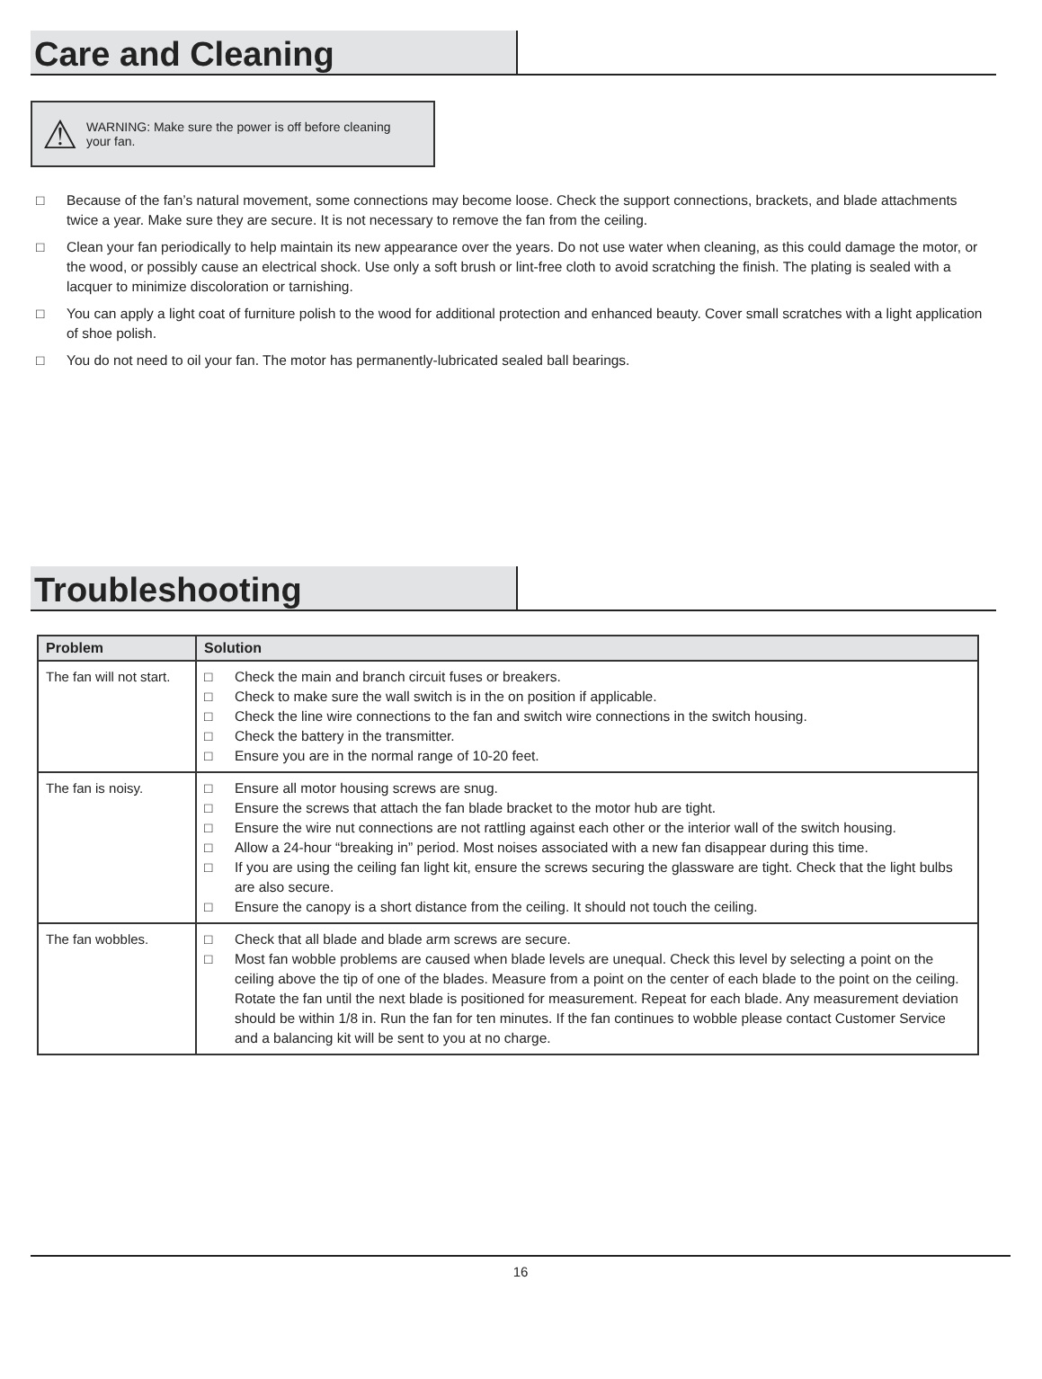Care and Cleaning
⚠
WARNING: Make sure the power is off before cleaning
your fan.
□ Because of the fan’s natural movement, some connections may become loose. Check the support connections, brackets, and blade attachments twice a year. Make sure they are secure. It is not necessary to remove the fan from the ceiling.
□ Clean your fan periodically to help maintain its new appearance over the years. Do not use water when cleaning, as this could damage the motor, or the wood, or possibly cause an electrical shock. Use only a soft brush or lint-free cloth to avoid scratching the finish. The plating is sealed with a lacquer to minimize discoloration or tarnishing.
□ You can apply a light coat of furniture polish to the wood for additional protection and enhanced beauty. Cover small scratches with a light application of shoe polish.
□ You do not need to oil your fan. The motor has permanently-lubricated sealed ball bearings.
Troubleshooting
| Problem | Solution |
| --- | --- |
| The fan will not start. | □ Check the main and branch circuit fuses or breakers. □ Check to make sure the wall switch is in the on position if applicable. □ Check the line wire connections to the fan and switch wire connections in the switch housing. □ Check the battery in the transmitter. □ Ensure you are in the normal range of 10-20 feet. |
| The fan is noisy. | □ Ensure all motor housing screws are snug. □ Ensure the screws that attach the fan blade bracket to the motor hub are tight. □ Ensure the wire nut connections are not rattling against each other or the interior wall of the switch housing. □ Allow a 24-hour “breaking in” period. Most noises associated with a new fan disappear during this time. □ If you are using the ceiling fan light kit, ensure the screws securing the glassware are tight. Check that the light bulbs are also secure. □ Ensure the canopy is a short distance from the ceiling. It should not touch the ceiling. |
| The fan wobbles. | □ Check that all blade and blade arm screws are secure. □ Most fan wobble problems are caused when blade levels are unequal. Check this level by selecting a point on the ceiling above the tip of one of the blades. Measure from a point on the center of each blade to the point on the ceiling. Rotate the fan until the next blade is positioned for measurement. Repeat for each blade. Any measurement deviation should be within 1/8 in. Run the fan for ten minutes. If the fan continues to wobble please contact Customer Service and a balancing kit will be sent to you at no charge. |
16